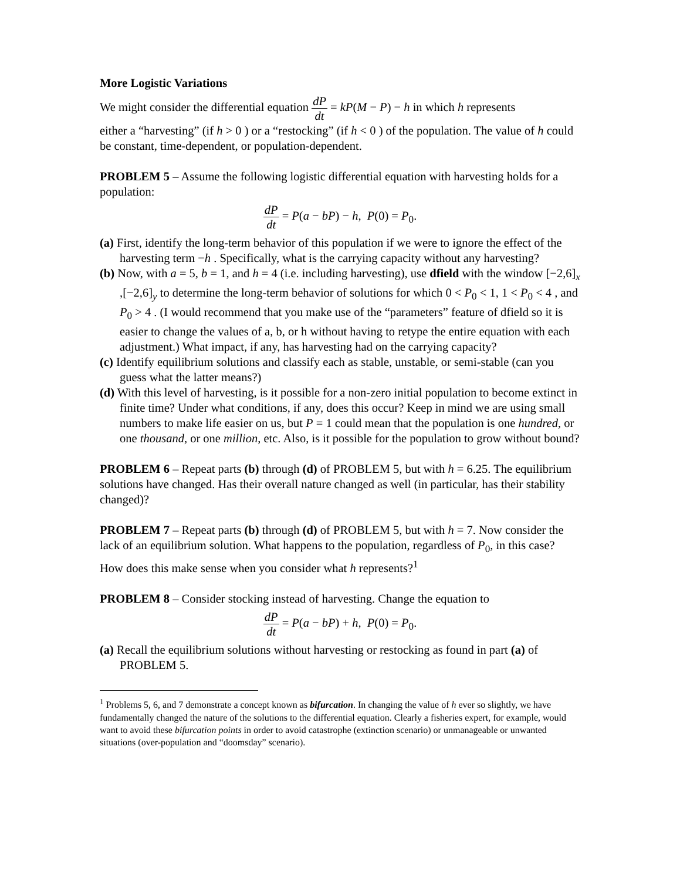More Logistic Variations
We might consider the differential equation dP dt = kP(M − P) − h in which h represents
either a “harvesting” (if h > 0 ) or a “restocking” (if h < 0 ) of the population. The value of h could be constant, time-dependent, or population-dependent.
PROBLEM 5 – Assume the following logistic differential equation with harvesting holds for a population:
dP dt = P(a − bP) − h, P(0) = P<sub>0</sub>.
(a) First, identify the long-term behavior of this population if we were to ignore the effect of the harvesting term −h . Specifically, what is the carrying capacity without any harvesting?
(b) Now, with a = 5, b = 1, and h = 4 (i.e. including harvesting), use dfield with the window [−2,6]<sub>x</sub> ,[−2,6]<sub>y</sub> to determine the long-term behavior of solutions for which 0 < P<sub>0</sub> < 1, 1 < P<sub>0</sub> < 4 , and P<sub>0</sub> > 4 . (I would recommend that you make use of the “parameters” feature of dfield so it is easier to change the values of a, b, or h without having to retype the entire equation with each adjustment.) What impact, if any, has harvesting had on the carrying capacity?
(c) Identify equilibrium solutions and classify each as stable, unstable, or semi-stable (can you guess what the latter means?)
(d) With this level of harvesting, is it possible for a non-zero initial population to become extinct in finite time? Under what conditions, if any, does this occur? Keep in mind we are using small numbers to make life easier on us, but P = 1 could mean that the population is one hundred, or one thousand, or one million, etc. Also, is it possible for the population to grow without bound?
PROBLEM 6 – Repeat parts (b) through (d) of PROBLEM 5, but with h = 6.25. The equilibrium solutions have changed. Has their overall nature changed as well (in particular, has their stability changed)?
PROBLEM 7 – Repeat parts (b) through (d) of PROBLEM 5, but with h = 7. Now consider the lack of an equilibrium solution. What happens to the population, regardless of P<sub>0</sub>, in this case? How does this make sense when you consider what h represents?<sup>1</sup>
PROBLEM 8 – Consider stocking instead of harvesting. Change the equation to
dP dt = P(a − bP) + h, P(0) = P<sub>0</sub>.
(a) Recall the equilibrium solutions without harvesting or restocking as found in part (a) of PROBLEM 5.
<sup>1</sup> Problems 5, 6, and 7 demonstrate a concept known as bifurcation. In changing the value of h ever so slightly, we have fundamentally changed the nature of the solutions to the differential equation. Clearly a fisheries expert, for example, would want to avoid these bifurcation points in order to avoid catastrophe (extinction scenario) or unmanageable or unwanted situations (over-population and “doomsday” scenario).